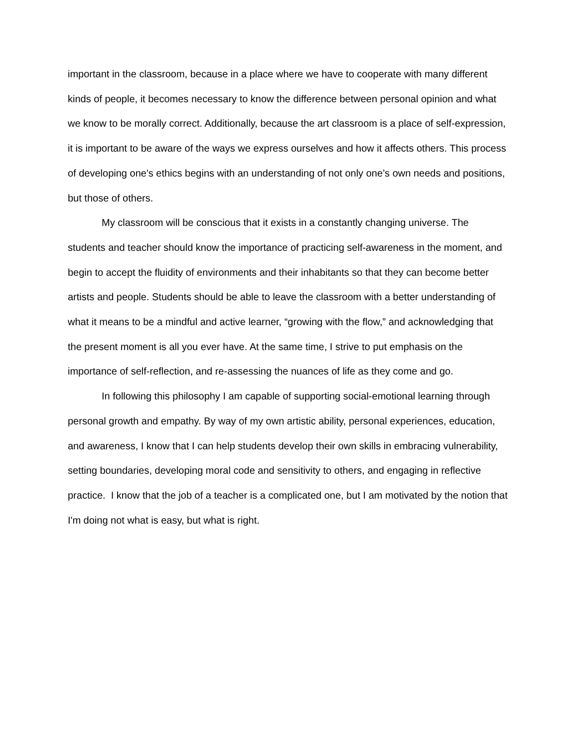important in the classroom, because in a place where we have to cooperate with many different kinds of people, it becomes necessary to know the difference between personal opinion and what we know to be morally correct. Additionally, because the art classroom is a place of self-expression, it is important to be aware of the ways we express ourselves and how it affects others. This process of developing one's ethics begins with an understanding of not only one’s own needs and positions, but those of others.
My classroom will be conscious that it exists in a constantly changing universe. The students and teacher should know the importance of practicing self-awareness in the moment, and begin to accept the fluidity of environments and their inhabitants so that they can become better artists and people. Students should be able to leave the classroom with a better understanding of what it means to be a mindful and active learner, “growing with the flow,” and acknowledging that the present moment is all you ever have. At the same time, I strive to put emphasis on the importance of self-reflection, and re-assessing the nuances of life as they come and go.
In following this philosophy I am capable of supporting social-emotional learning through personal growth and empathy. By way of my own artistic ability, personal experiences, education, and awareness, I know that I can help students develop their own skills in embracing vulnerability, setting boundaries, developing moral code and sensitivity to others, and engaging in reflective practice. I know that the job of a teacher is a complicated one, but I am motivated by the notion that I'm doing not what is easy, but what is right.